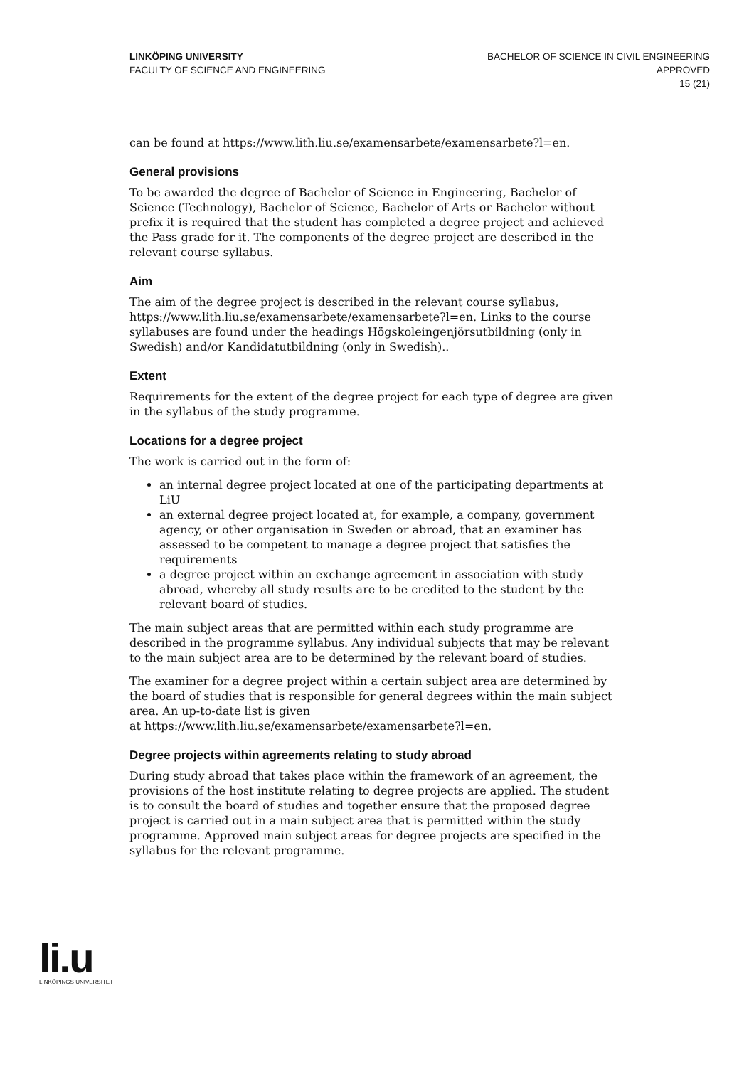LINKÖPING UNIVERSITY
FACULTY OF SCIENCE AND ENGINEERING
BACHELOR OF SCIENCE IN CIVIL ENGINEERING
APPROVED
15 (21)
can be found at https://www.lith.liu.se/examensarbete/examensarbete?l=en.
General provisions
To be awarded the degree of Bachelor of Science in Engineering, Bachelor of Science (Technology), Bachelor of Science, Bachelor of Arts or Bachelor without prefix it is required that the student has completed a degree project and achieved the Pass grade for it. The components of the degree project are described in the relevant course syllabus.
Aim
The aim of the degree project is described in the relevant course syllabus, https://www.lith.liu.se/examensarbete/examensarbete?l=en. Links to the course syllabuses are found under the headings Högskoleingenjörsutbildning (only in Swedish) and/or Kandidatutbildning (only in Swedish)..
Extent
Requirements for the extent of the degree project for each type of degree are given in the syllabus of the study programme.
Locations for a degree project
The work is carried out in the form of:
an internal degree project located at one of the participating departments at LiU
an external degree project located at, for example, a company, government agency, or other organisation in Sweden or abroad, that an examiner has assessed to be competent to manage a degree project that satisfies the requirements
a degree project within an exchange agreement in association with study abroad, whereby all study results are to be credited to the student by the relevant board of studies.
The main subject areas that are permitted within each study programme are described in the programme syllabus. Any individual subjects that may be relevant to the main subject area are to be determined by the relevant board of studies.
The examiner for a degree project within a certain subject area are determined by the board of studies that is responsible for general degrees within the main subject area. An up-to-date list is given
at https://www.lith.liu.se/examensarbete/examensarbete?l=en.
Degree projects within agreements relating to study abroad
During study abroad that takes place within the framework of an agreement, the provisions of the host institute relating to degree projects are applied. The student is to consult the board of studies and together ensure that the proposed degree project is carried out in a main subject area that is permitted within the study programme. Approved main subject areas for degree projects are specified in the syllabus for the relevant programme.
li.u
LINKÖPINGS UNIVERSITET